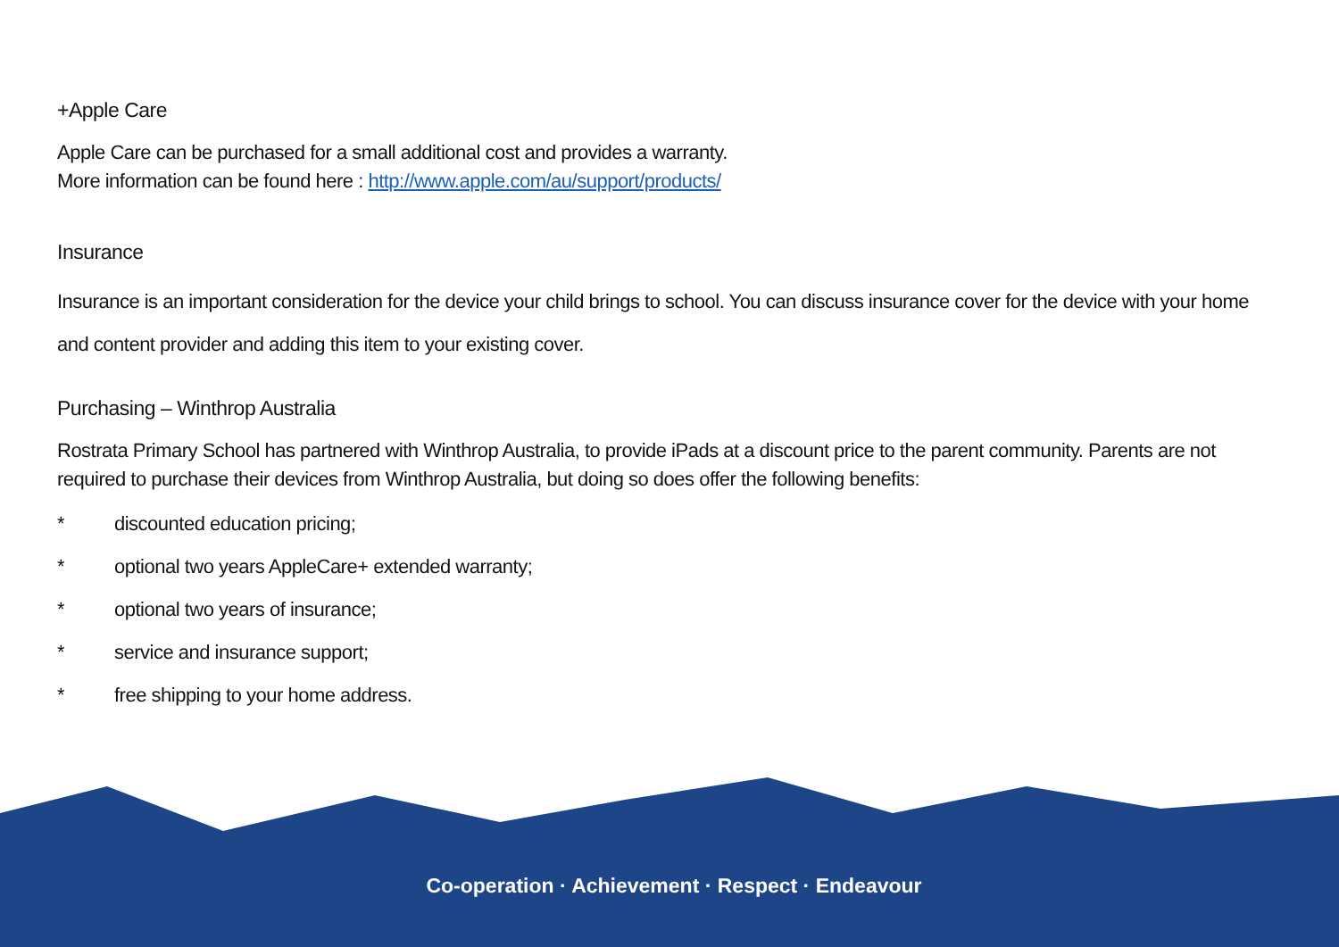+Apple Care
Apple Care can be purchased for a small additional cost and provides a warranty.
More information can be found here : http://www.apple.com/au/support/products/
Insurance
Insurance is an important consideration for the device your child brings to school. You can discuss insurance cover for the device with your home and content provider and adding this item to your existing cover.
Purchasing – Winthrop Australia
Rostrata Primary School has partnered with Winthrop Australia, to provide iPads at a discount price to the parent community. Parents are not required to purchase their devices from Winthrop Australia, but doing so does offer the following benefits:
* discounted education pricing;
* optional two years AppleCare+ extended warranty;
* optional two years of insurance;
* service and insurance support;
* free shipping to your home address.
Co-operation · Achievement · Respect · Endeavour